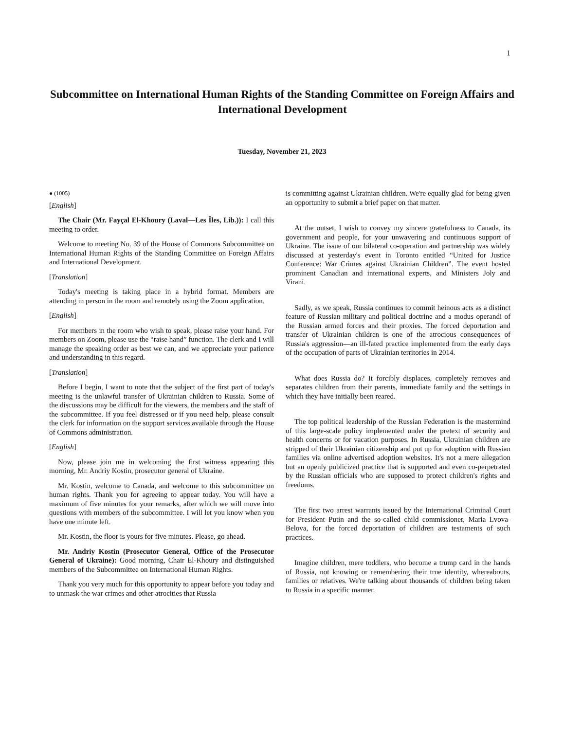1
Subcommittee on International Human Rights of the Standing Committee on Foreign Affairs and International Development
Tuesday, November 21, 2023
● (1005)
[English]
The Chair (Mr. Fayçal El-Khoury (Laval—Les Îles, Lib.)): I call this meeting to order.
Welcome to meeting No. 39 of the House of Commons Subcommittee on International Human Rights of the Standing Committee on Foreign Affairs and International Development.
[Translation]
Today's meeting is taking place in a hybrid format. Members are attending in person in the room and remotely using the Zoom application.
[English]
For members in the room who wish to speak, please raise your hand. For members on Zoom, please use the “raise hand” function. The clerk and I will manage the speaking order as best we can, and we appreciate your patience and understanding in this regard.
[Translation]
Before I begin, I want to note that the subject of the first part of today's meeting is the unlawful transfer of Ukrainian children to Russia. Some of the discussions may be difficult for the viewers, the members and the staff of the subcommittee. If you feel distressed or if you need help, please consult the clerk for information on the support services available through the House of Commons administration.
[English]
Now, please join me in welcoming the first witness appearing this morning, Mr. Andriy Kostin, prosecutor general of Ukraine.
Mr. Kostin, welcome to Canada, and welcome to this subcommittee on human rights. Thank you for agreeing to appear today. You will have a maximum of five minutes for your remarks, after which we will move into questions with members of the subcommittee. I will let you know when you have one minute left.
Mr. Kostin, the floor is yours for five minutes. Please, go ahead.
Mr. Andriy Kostin (Prosecutor General, Office of the Prosecutor General of Ukraine): Good morning, Chair El-Khoury and distinguished members of the Subcommittee on International Human Rights.
Thank you very much for this opportunity to appear before you today and to unmask the war crimes and other atrocities that Russia
is committing against Ukrainian children. We're equally glad for being given an opportunity to submit a brief paper on that matter.
At the outset, I wish to convey my sincere gratefulness to Canada, its government and people, for your unwavering and continuous support of Ukraine. The issue of our bilateral co-operation and partnership was widely discussed at yesterday's event in Toronto entitled “United for Justice Conference: War Crimes against Ukrainian Children”. The event hosted prominent Canadian and international experts, and Ministers Joly and Virani.
Sadly, as we speak, Russia continues to commit heinous acts as a distinct feature of Russian military and political doctrine and a modus operandi of the Russian armed forces and their proxies. The forced deportation and transfer of Ukrainian children is one of the atrocious consequences of Russia's aggression—an ill-fated practice implemented from the early days of the occupation of parts of Ukrainian territories in 2014.
What does Russia do? It forcibly displaces, completely removes and separates children from their parents, immediate family and the settings in which they have initially been reared.
The top political leadership of the Russian Federation is the mastermind of this large-scale policy implemented under the pretext of security and health concerns or for vacation purposes. In Russia, Ukrainian children are stripped of their Ukrainian citizenship and put up for adoption with Russian families via online advertised adoption websites. It's not a mere allegation but an openly publicized practice that is supported and even co-perpetrated by the Russian officials who are supposed to protect children's rights and freedoms.
The first two arrest warrants issued by the International Criminal Court for President Putin and the so-called child commissioner, Maria Lvova-Belova, for the forced deportation of children are testaments of such practices.
Imagine children, mere toddlers, who become a trump card in the hands of Russia, not knowing or remembering their true identity, whereabouts, families or relatives. We're talking about thousands of children being taken to Russia in a specific manner.